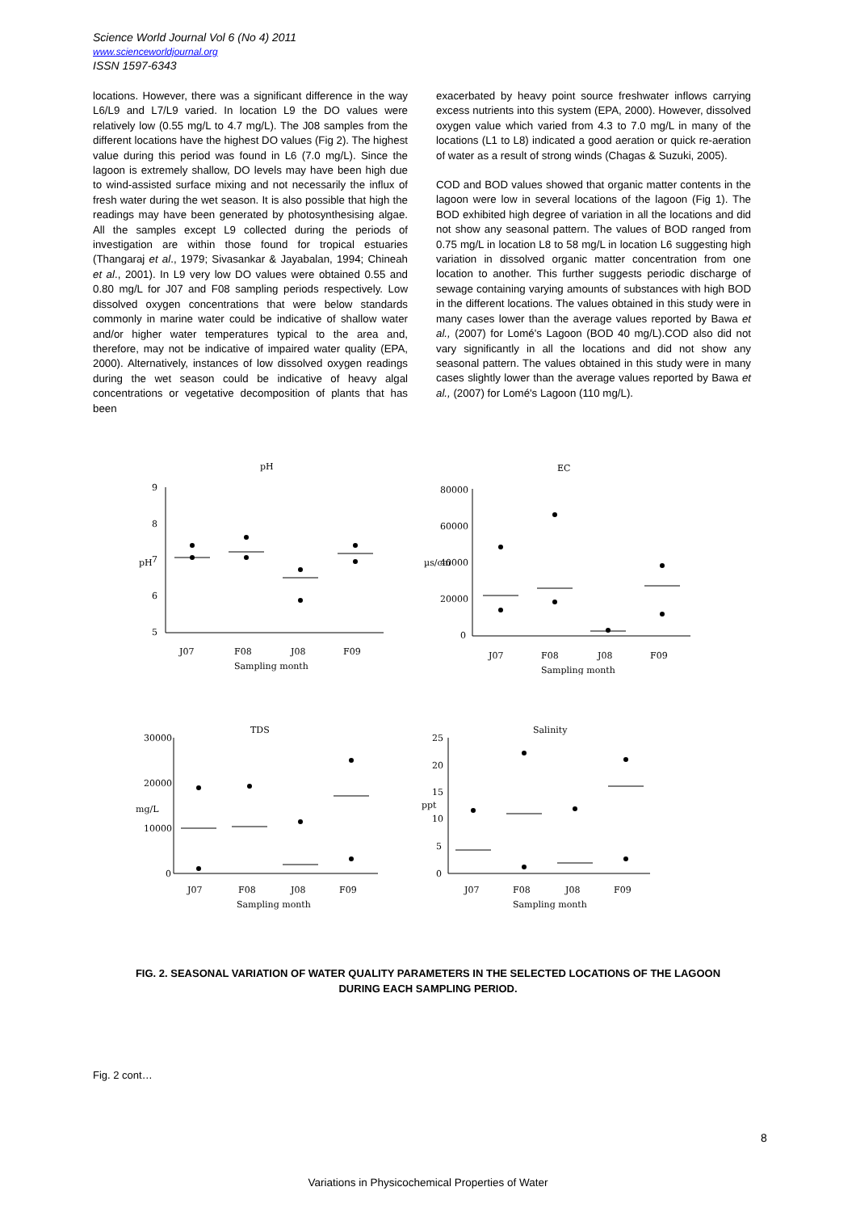Science World Journal Vol 6 (No 4) 2011
www.scienceworldjournal.org
ISSN 1597-6343
locations. However, there was a significant difference in the way L6/L9 and L7/L9 varied. In location L9 the DO values were relatively low (0.55 mg/L to 4.7 mg/L). The J08 samples from the different locations have the highest DO values (Fig 2). The highest value during this period was found in L6 (7.0 mg/L). Since the lagoon is extremely shallow, DO levels may have been high due to wind-assisted surface mixing and not necessarily the influx of fresh water during the wet season. It is also possible that high the readings may have been generated by photosynthesising algae. All the samples except L9 collected during the periods of investigation are within those found for tropical estuaries (Thangaraj et al., 1979; Sivasankar & Jayabalan, 1994; Chineah et al., 2001). In L9 very low DO values were obtained 0.55 and 0.80 mg/L for J07 and F08 sampling periods respectively. Low dissolved oxygen concentrations that were below standards commonly in marine water could be indicative of shallow water and/or higher water temperatures typical to the area and, therefore, may not be indicative of impaired water quality (EPA, 2000). Alternatively, instances of low dissolved oxygen readings during the wet season could be indicative of heavy algal concentrations or vegetative decomposition of plants that has been
exacerbated by heavy point source freshwater inflows carrying excess nutrients into this system (EPA, 2000). However, dissolved oxygen value which varied from 4.3 to 7.0 mg/L in many of the locations (L1 to L8) indicated a good aeration or quick re-aeration of water as a result of strong winds (Chagas & Suzuki, 2005).
COD and BOD values showed that organic matter contents in the lagoon were low in several locations of the lagoon (Fig 1). The BOD exhibited high degree of variation in all the locations and did not show any seasonal pattern. The values of BOD ranged from 0.75 mg/L in location L8 to 58 mg/L in location L6 suggesting high variation in dissolved organic matter concentration from one location to another. This further suggests periodic discharge of sewage containing varying amounts of substances with high BOD in the different locations. The values obtained in this study were in many cases lower than the average values reported by Bawa et al., (2007) for Lomé's Lagoon (BOD 40 mg/L).COD also did not vary significantly in all the locations and did not show any seasonal pattern. The values obtained in this study were in many cases slightly lower than the average values reported by Bawa et al., (2007) for Lomé's Lagoon (110 mg/L).
pH
9
8
7
6
5
pH
J07
F08
J08
F09
Sampling month
EC
80000
60000
40000
20000
0
µs/cm
J07
F08
J08
F09
Sampling month
TDS
30000
20000
10000
0
mg/L
J07
F08
J08
F09
Sampling month
Salinity
25
20
15
10
5
0
ppt
J07
F08
J08
F09
Sampling month
FIG. 2. SEASONAL VARIATION OF WATER QUALITY PARAMETERS IN THE SELECTED LOCATIONS OF THE LAGOON DURING EACH SAMPLING PERIOD.
Fig. 2 cont…
8
Variations in Physicochemical Properties of Water